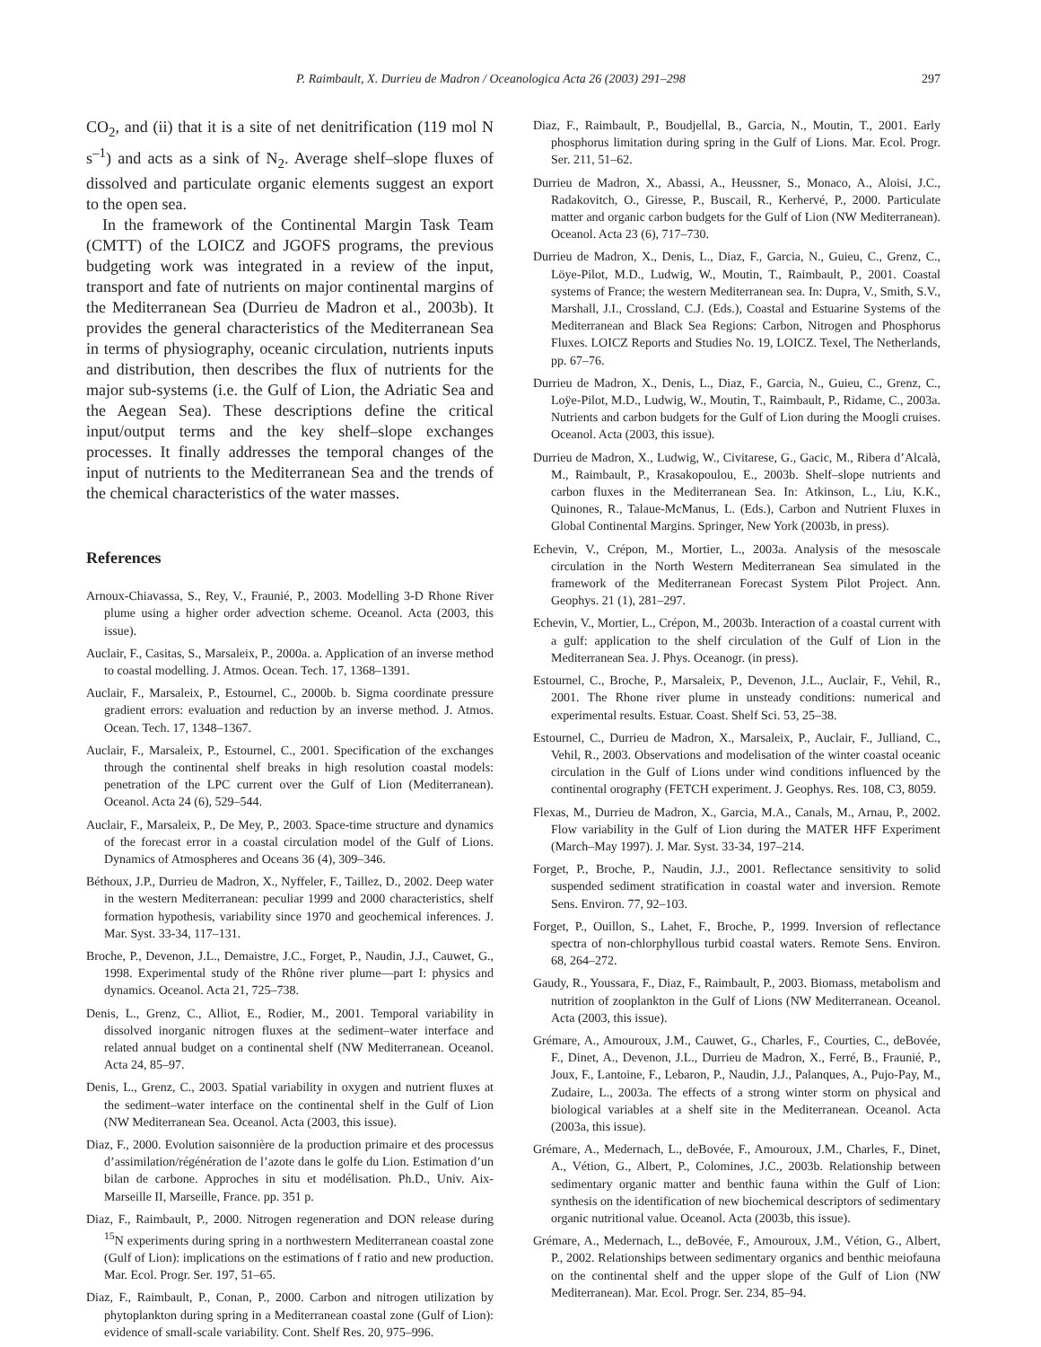P. Raimbault, X. Durrieu de Madron / Oceanologica Acta 26 (2003) 291–298 297
CO<sub>2</sub>, and (ii) that it is a site of net denitrification (119 mol N s<sup>–1</sup>) and acts as a sink of N<sub>2</sub>. Average shelf–slope fluxes of dissolved and particulate organic elements suggest an export to the open sea.
In the framework of the Continental Margin Task Team (CMTT) of the LOICZ and JGOFS programs, the previous budgeting work was integrated in a review of the input, transport and fate of nutrients on major continental margins of the Mediterranean Sea (Durrieu de Madron et al., 2003b). It provides the general characteristics of the Mediterranean Sea in terms of physiography, oceanic circulation, nutrients inputs and distribution, then describes the flux of nutrients for the major sub-systems (i.e. the Gulf of Lion, the Adriatic Sea and the Aegean Sea). These descriptions define the critical input/output terms and the key shelf–slope exchanges processes. It finally addresses the temporal changes of the input of nutrients to the Mediterranean Sea and the trends of the chemical characteristics of the water masses.
References
Arnoux-Chiavassa, S., Rey, V., Fraunié, P., 2003. Modelling 3-D Rhone River plume using a higher order advection scheme. Oceanol. Acta (2003, this issue).
Auclair, F., Casitas, S., Marsaleix, P., 2000a. a. Application of an inverse method to coastal modelling. J. Atmos. Ocean. Tech. 17, 1368–1391.
Auclair, F., Marsaleix, P., Estournel, C., 2000b. b. Sigma coordinate pressure gradient errors: evaluation and reduction by an inverse method. J. Atmos. Ocean. Tech. 17, 1348–1367.
Auclair, F., Marsaleix, P., Estournel, C., 2001. Specification of the exchanges through the continental shelf breaks in high resolution coastal models: penetration of the LPC current over the Gulf of Lion (Mediterranean). Oceanol. Acta 24 (6), 529–544.
Auclair, F., Marsaleix, P., De Mey, P., 2003. Space-time structure and dynamics of the forecast error in a coastal circulation model of the Gulf of Lions. Dynamics of Atmospheres and Oceans 36 (4), 309–346.
Béthoux, J.P., Durrieu de Madron, X., Nyffeler, F., Taillez, D., 2002. Deep water in the western Mediterranean: peculiar 1999 and 2000 characteristics, shelf formation hypothesis, variability since 1970 and geochemical inferences. J. Mar. Syst. 33-34, 117–131.
Broche, P., Devenon, J.L., Demaistre, J.C., Forget, P., Naudin, J.J., Cauwet, G., 1998. Experimental study of the Rhône river plume—part I: physics and dynamics. Oceanol. Acta 21, 725–738.
Denis, L., Grenz, C., Alliot, E., Rodier, M., 2001. Temporal variability in dissolved inorganic nitrogen fluxes at the sediment–water interface and related annual budget on a continental shelf (NW Mediterranean. Oceanol. Acta 24, 85–97.
Denis, L., Grenz, C., 2003. Spatial variability in oxygen and nutrient fluxes at the sediment–water interface on the continental shelf in the Gulf of Lion (NW Mediterranean Sea. Oceanol. Acta (2003, this issue).
Diaz, F., 2000. Evolution saisonnière de la production primaire et des processus d’assimilation/régénération de l’azote dans le golfe du Lion. Estimation d’un bilan de carbone. Approches in situ et modélisation. Ph.D., Univ. Aix-Marseille II, Marseille, France. pp. 351 p.
Diaz, F., Raimbault, P., 2000. Nitrogen regeneration and DON release during <sup>15</sup>N experiments during spring in a northwestern Mediterranean coastal zone (Gulf of Lion): implications on the estimations of f ratio and new production. Mar. Ecol. Progr. Ser. 197, 51–65.
Diaz, F., Raimbault, P., Conan, P., 2000. Carbon and nitrogen utilization by phytoplankton during spring in a Mediterranean coastal zone (Gulf of Lion): evidence of small-scale variability. Cont. Shelf Res. 20, 975–996.
Diaz, F., Raimbault, P., Boudjellal, B., Garcia, N., Moutin, T., 2001. Early phosphorus limitation during spring in the Gulf of Lions. Mar. Ecol. Progr. Ser. 211, 51–62.
Durrieu de Madron, X., Abassi, A., Heussner, S., Monaco, A., Aloisi, J.C., Radakovitch, O., Giresse, P., Buscail, R., Kerhervé, P., 2000. Particulate matter and organic carbon budgets for the Gulf of Lion (NW Mediterranean). Oceanol. Acta 23 (6), 717–730.
Durrieu de Madron, X., Denis, L., Diaz, F., Garcia, N., Guieu, C., Grenz, C., Löye-Pilot, M.D., Ludwig, W., Moutin, T., Raimbault, P., 2001. Coastal systems of France; the western Mediterranean sea. In: Dupra, V., Smith, S.V., Marshall, J.I., Crossland, C.J. (Eds.), Coastal and Estuarine Systems of the Mediterranean and Black Sea Regions: Carbon, Nitrogen and Phosphorus Fluxes. LOICZ Reports and Studies No. 19, LOICZ. Texel, The Netherlands, pp. 67–76.
Durrieu de Madron, X., Denis, L., Diaz, F., Garcia, N., Guieu, C., Grenz, C., Loÿe-Pilot, M.D., Ludwig, W., Moutin, T., Raimbault, P., Ridame, C., 2003a. Nutrients and carbon budgets for the Gulf of Lion during the Moogli cruises. Oceanol. Acta (2003, this issue).
Durrieu de Madron, X., Ludwig, W., Civitarese, G., Gacic, M., Ribera d’Alcalà, M., Raimbault, P., Krasakopoulou, E., 2003b. Shelf–slope nutrients and carbon fluxes in the Mediterranean Sea. In: Atkinson, L., Liu, K.K., Quinones, R., Talaue-McManus, L. (Eds.), Carbon and Nutrient Fluxes in Global Continental Margins. Springer, New York (2003b, in press).
Echevin, V., Crépon, M., Mortier, L., 2003a. Analysis of the mesoscale circulation in the North Western Mediterranean Sea simulated in the framework of the Mediterranean Forecast System Pilot Project. Ann. Geophys. 21 (1), 281–297.
Echevin, V., Mortier, L., Crépon, M., 2003b. Interaction of a coastal current with a gulf: application to the shelf circulation of the Gulf of Lion in the Mediterranean Sea. J. Phys. Oceanogr. (in press).
Estournel, C., Broche, P., Marsaleix, P., Devenon, J.L., Auclair, F., Vehil, R., 2001. The Rhone river plume in unsteady conditions: numerical and experimental results. Estuar. Coast. Shelf Sci. 53, 25–38.
Estournel, C., Durrieu de Madron, X., Marsaleix, P., Auclair, F., Julliand, C., Vehil, R., 2003. Observations and modelisation of the winter coastal oceanic circulation in the Gulf of Lions under wind conditions influenced by the continental orography (FETCH experiment. J. Geophys. Res. 108, C3, 8059.
Flexas, M., Durrieu de Madron, X., Garcia, M.A., Canals, M., Arnau, P., 2002. Flow variability in the Gulf of Lion during the MATER HFF Experiment (March–May 1997). J. Mar. Syst. 33-34, 197–214.
Forget, P., Broche, P., Naudin, J.J., 2001. Reflectance sensitivity to solid suspended sediment stratification in coastal water and inversion. Remote Sens. Environ. 77, 92–103.
Forget, P., Ouillon, S., Lahet, F., Broche, P., 1999. Inversion of reflectance spectra of non-chlorphyllous turbid coastal waters. Remote Sens. Environ. 68, 264–272.
Gaudy, R., Youssara, F., Diaz, F., Raimbault, P., 2003. Biomass, metabolism and nutrition of zooplankton in the Gulf of Lions (NW Mediterranean. Oceanol. Acta (2003, this issue).
Grémare, A., Amouroux, J.M., Cauwet, G., Charles, F., Courties, C., deBovée, F., Dinet, A., Devenon, J.L., Durrieu de Madron, X., Ferré, B., Fraunié, P., Joux, F., Lantoine, F., Lebaron, P., Naudin, J.J., Palanques, A., Pujo-Pay, M., Zudaire, L., 2003a. The effects of a strong winter storm on physical and biological variables at a shelf site in the Mediterranean. Oceanol. Acta (2003a, this issue).
Grémare, A., Medernach, L., deBovée, F., Amouroux, J.M., Charles, F., Dinet, A., Vétion, G., Albert, P., Colomines, J.C., 2003b. Relationship between sedimentary organic matter and benthic fauna within the Gulf of Lion: synthesis on the identification of new biochemical descriptors of sedimentary organic nutritional value. Oceanol. Acta (2003b, this issue).
Grémare, A., Medernach, L., deBovée, F., Amouroux, J.M., Vétion, G., Albert, P., 2002. Relationships between sedimentary organics and benthic meiofauna on the continental shelf and the upper slope of the Gulf of Lion (NW Mediterranean). Mar. Ecol. Progr. Ser. 234, 85–94.